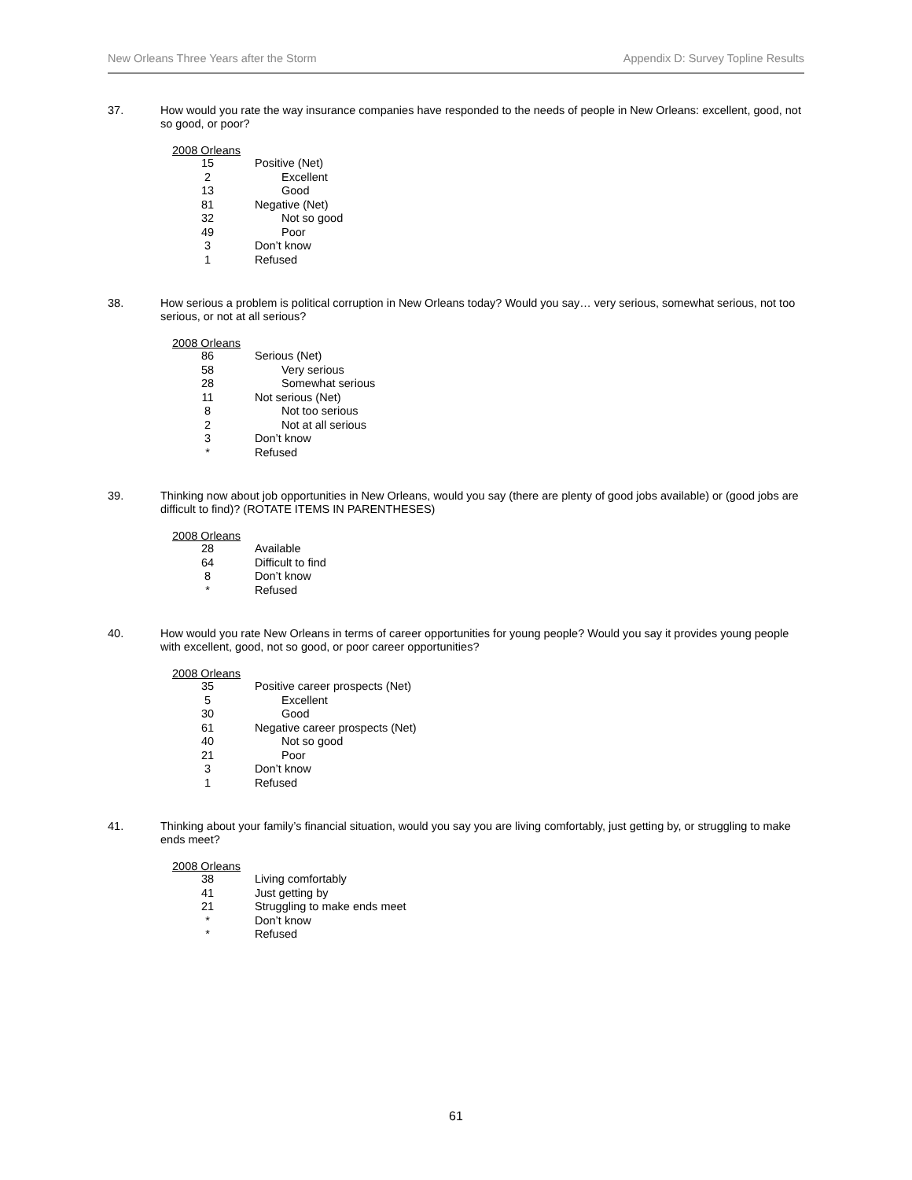New Orleans Three Years after the Storm Appendix D: Survey Topline Results
37.
How would you rate the way insurance companies have responded to the needs of people in New Orleans: excellent, good, not so good, or poor?
| 2008 Orleans | |
| --- | --- |
| 15 | Positive (Net) |
| 2 | Excellent |
| 13 | Good |
| 81 | Negative (Net) |
| 32 | Not so good |
| 49 | Poor |
| 3 | Don’t know |
| 1 | Refused |
38.
How serious a problem is political corruption in New Orleans today? Would you say… very serious, somewhat serious, not too serious, or not at all serious?
| 2008 Orleans | |
| --- | --- |
| 86 | Serious (Net) |
| 58 | Very serious |
| 28 | Somewhat serious |
| 11 | Not serious (Net) |
| 8 | Not too serious |
| 2 | Not at all serious |
| 3 | Don’t know |
| * | Refused |
39.
Thinking now about job opportunities in New Orleans, would you say (there are plenty of good jobs available) or (good jobs are difficult to find)? (ROTATE ITEMS IN PARENTHESES)
| 2008 Orleans | |
| --- | --- |
| 28 | Available |
| 64 | Difficult to find |
| 8 | Don’t know |
| * | Refused |
40.
How would you rate New Orleans in terms of career opportunities for young people? Would you say it provides young people with excellent, good, not so good, or poor career opportunities?
| 2008 Orleans | |
| --- | --- |
| 35 | Positive career prospects (Net) |
| 5 | Excellent |
| 30 | Good |
| 61 | Negative career prospects (Net) |
| 40 | Not so good |
| 21 | Poor |
| 3 | Don’t know |
| 1 | Refused |
41.
Thinking about your family’s financial situation, would you say you are living comfortably, just getting by, or struggling to make ends meet?
| 2008 Orleans | |
| --- | --- |
| 38 | Living comfortably |
| 41 | Just getting by |
| 21 | Struggling to make ends meet |
| * | Don’t know |
| * | Refused |
61